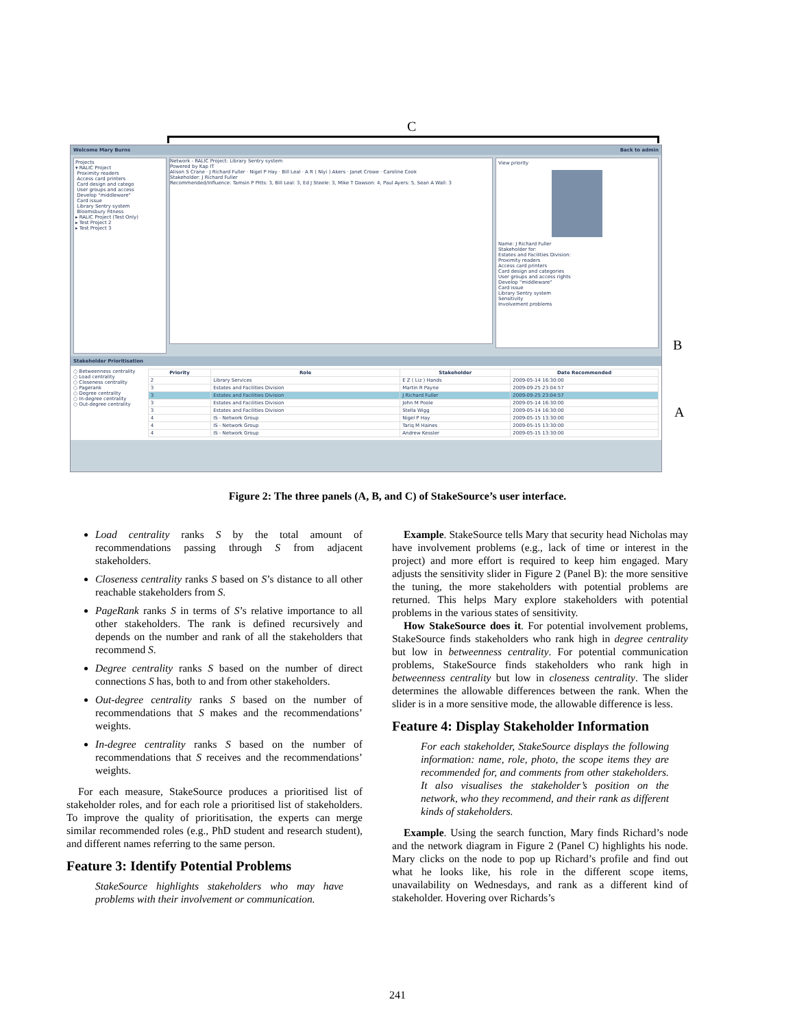C
B
A
Welcome Mary Burns Back to admin
Projects
▾ RALIC Project
Proximity readers
Access card printers
Card design and catego
User groups and access
Develop "middleware"
Card issue
Library Sentry system
Bloomsbury Fitness
▸ RALIC Project (Test Only)
▸ Test Project 2
▸ Test Project 3
Network - RALIC Project: Library Sentry system
Powered by Kap IT
Alison S Crane · J Richard Fuller · Nigel P Hay · Bill Leal · A R ( Niyi ) Akers · Janet Crowe · Caroline Cook
Stakeholder: J Richard Fuller
Recommended/Influence: Tamsin P Pitts: 3, Bill Leal: 3, Ed J Steele: 3, Mike T Dawson: 4, Paul Ayers: 5, Sean A Wall: 3
View priority
Name: J Richard Fuller
Stakeholder for:
Estates and Facilities Division:
Proximity readers
Access card printers
Card design and categories
User groups and access rights
Develop "middleware"
Card issue
Library Sentry system
Sensitivity
Involvement problems
Stakeholder Prioritisation
○ Betweenness centrality
○ Load centrality
○ Closeness centrality
○ Pagerank
○ Degree centrality
○ In-degree centrality
○ Out-degree centrality
| Priority | Role | Stakeholder | Date Recommended |
| --- | --- | --- | --- |
| 2 | Library Services | E Z ( Liz ) Hands | 2009-05-14 16:30:00 |
| 3 | Estates and Facilities Division | Martin R Payne | 2009-09-25 23:04:57 |
| 3 | Estates and Facilities Division | J Richard Fuller | 2009-09-25 23:04:57 |
| 3 | Estates and Facilities Division | John M Poole | 2009-05-14 16:30:00 |
| 3 | Estates and Facilities Division | Stella Wigg | 2009-05-14 16:30:00 |
| 4 | IS - Network Group | Nigel P Hay | 2009-05-15 13:30:00 |
| 4 | IS - Network Group | Tariq M Haines | 2009-05-15 13:30:00 |
| 4 | IS - Network Group | Andrew Kessler | 2009-05-15 13:30:00 |
Figure 2: The three panels (A, B, and C) of StakeSource’s user interface.
Load centrality ranks S by the total amount of recommendations passing through S from adjacent stakeholders.
Closeness centrality ranks S based on S’s distance to all other reachable stakeholders from S.
PageRank ranks S in terms of S’s relative importance to all other stakeholders. The rank is defined recursively and depends on the number and rank of all the stakeholders that recommend S.
Degree centrality ranks S based on the number of direct connections S has, both to and from other stakeholders.
Out-degree centrality ranks S based on the number of recommendations that S makes and the recommendations’ weights.
In-degree centrality ranks S based on the number of recommendations that S receives and the recommendations’ weights.
For each measure, StakeSource produces a prioritised list of stakeholder roles, and for each role a prioritised list of stakeholders. To improve the quality of prioritisation, the experts can merge similar recommended roles (e.g., PhD student and research student), and different names referring to the same person.
Feature 3: Identify Potential Problems
StakeSource highlights stakeholders who may have problems with their involvement or communication.
Example. StakeSource tells Mary that security head Nicholas may have involvement problems (e.g., lack of time or interest in the project) and more effort is required to keep him engaged. Mary adjusts the sensitivity slider in Figure 2 (Panel B): the more sensitive the tuning, the more stakeholders with potential problems are returned. This helps Mary explore stakeholders with potential problems in the various states of sensitivity.
How StakeSource does it. For potential involvement problems, StakeSource finds stakeholders who rank high in degree centrality but low in betweenness centrality. For potential communication problems, StakeSource finds stakeholders who rank high in betweenness centrality but low in closeness centrality. The slider determines the allowable differences between the rank. When the slider is in a more sensitive mode, the allowable difference is less.
Feature 4: Display Stakeholder Information
For each stakeholder, StakeSource displays the following information: name, role, photo, the scope items they are recommended for, and comments from other stakeholders. It also visualises the stakeholder’s position on the network, who they recommend, and their rank as different kinds of stakeholders.
Example. Using the search function, Mary finds Richard’s node and the network diagram in Figure 2 (Panel C) highlights his node. Mary clicks on the node to pop up Richard’s profile and find out what he looks like, his role in the different scope items, unavailability on Wednesdays, and rank as a different kind of stakeholder. Hovering over Richards’s
241